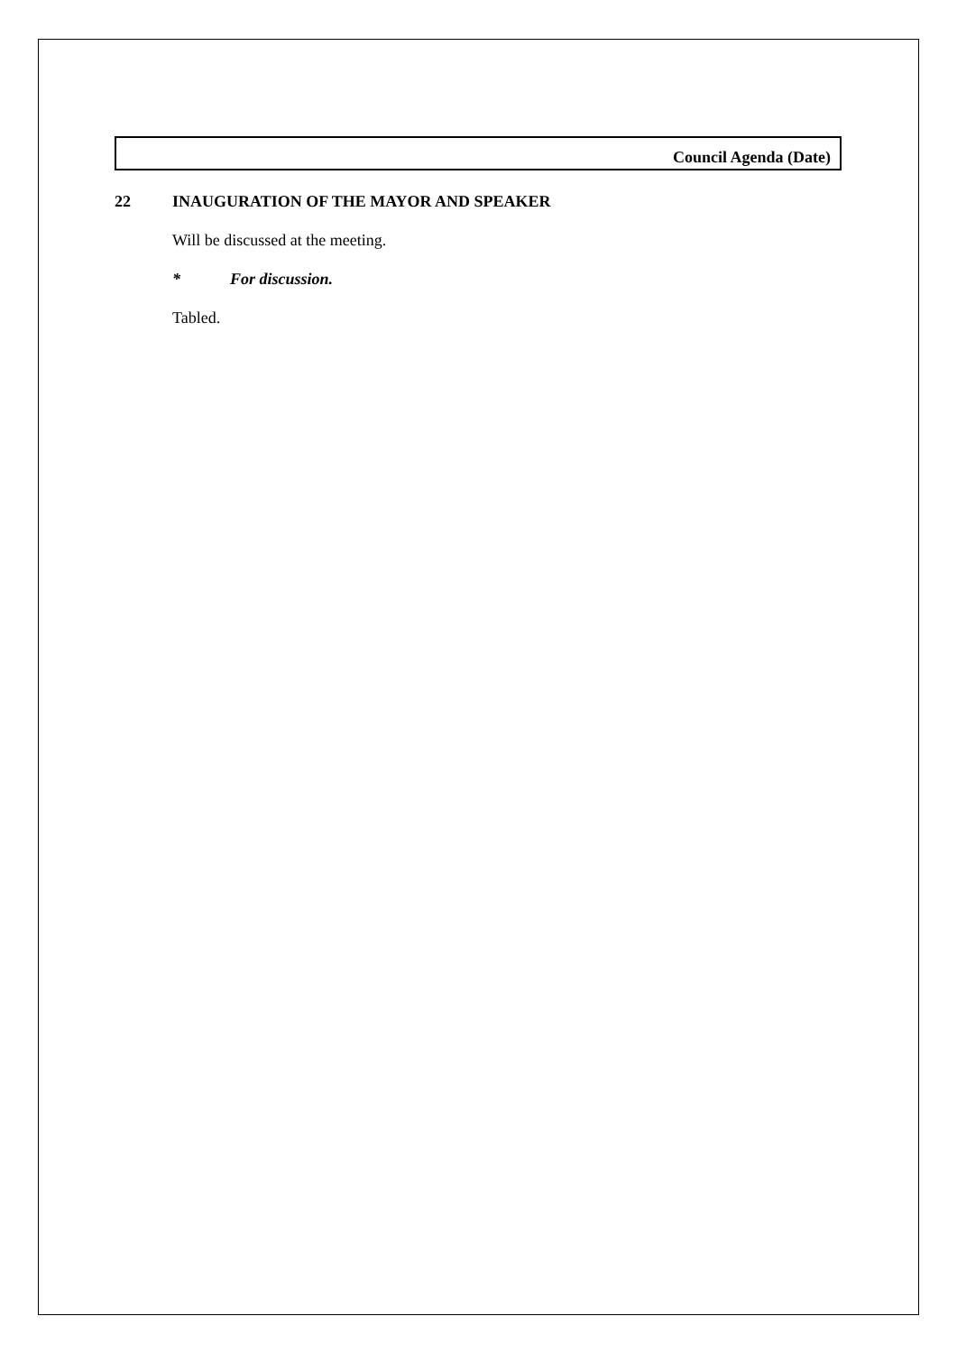Council Agenda (Date)
22 INAUGURATION OF THE MAYOR AND SPEAKER
Will be discussed at the meeting.
* For discussion.
Tabled.